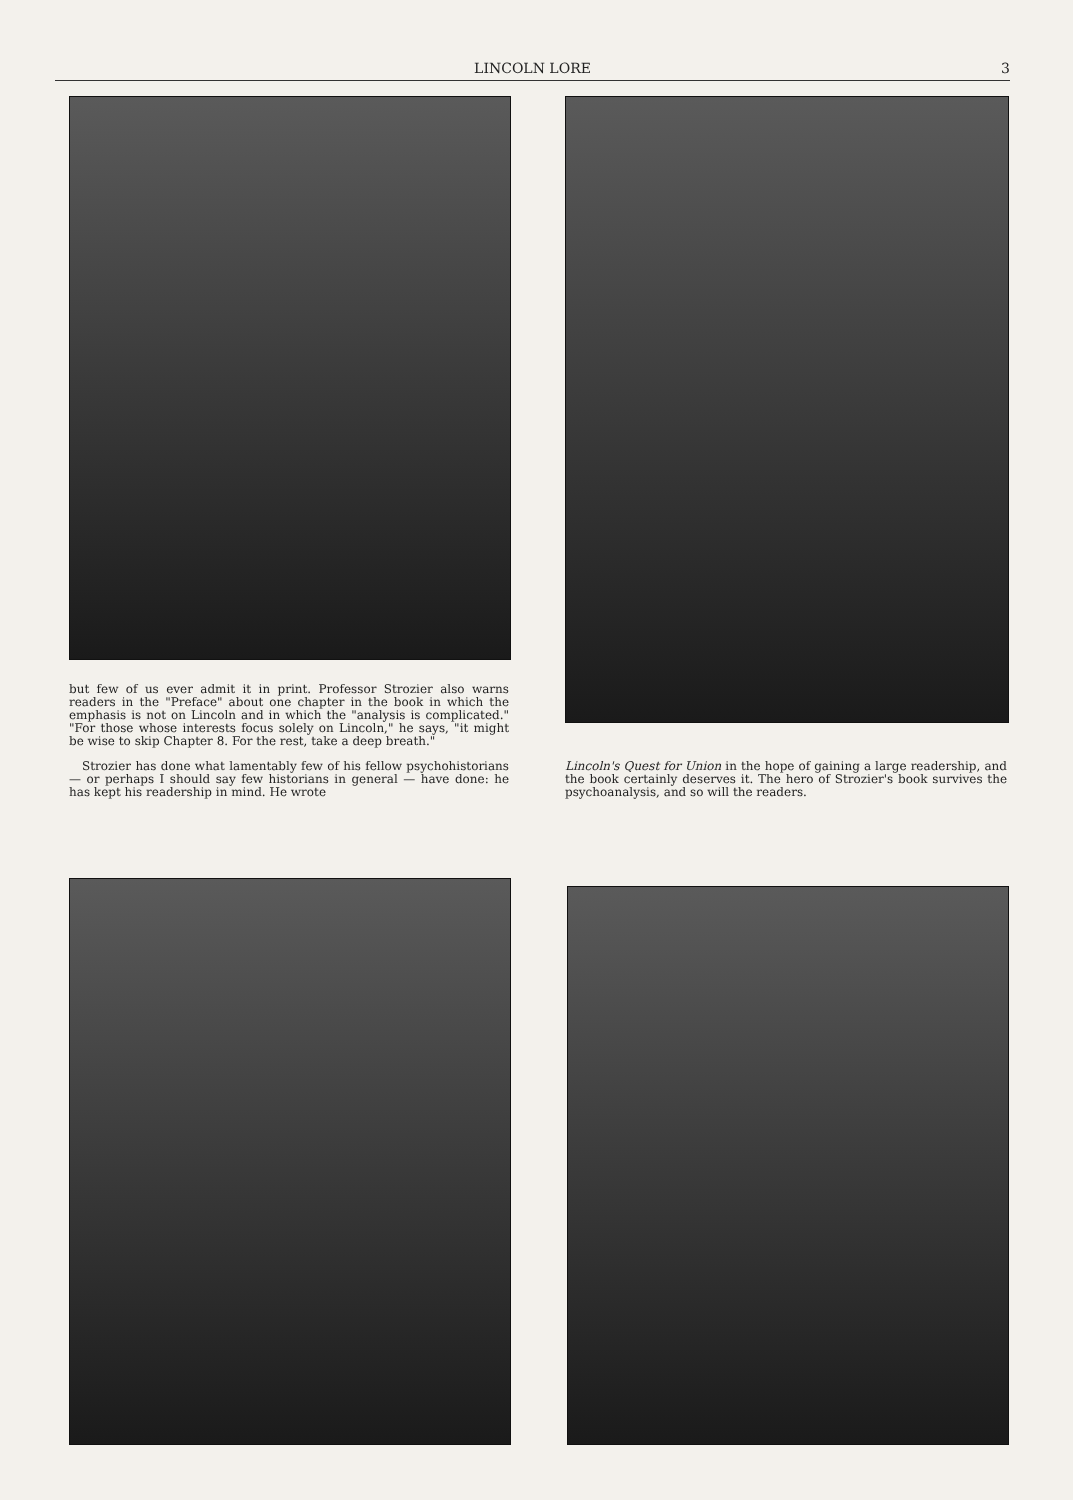LINCOLN LORE 3
but few of us ever admit it in print. Professor Strozier also warns readers in the "Preface" about one chapter in the book in which the emphasis is not on Lincoln and in which the "analysis is complicated." "For those whose interests focus solely on Lincoln," he says, "it might be wise to skip Chapter 8. For the rest, take a deep breath."
Strozier has done what lamentably few of his fellow psychohistorians — or perhaps I should say few historians in general — have done: he has kept his readership in mind. He wrote
Lincoln's Quest for Union in the hope of gaining a large readership, and the book certainly deserves it. The hero of Strozier's book survives the psychoanalysis, and so will the readers.